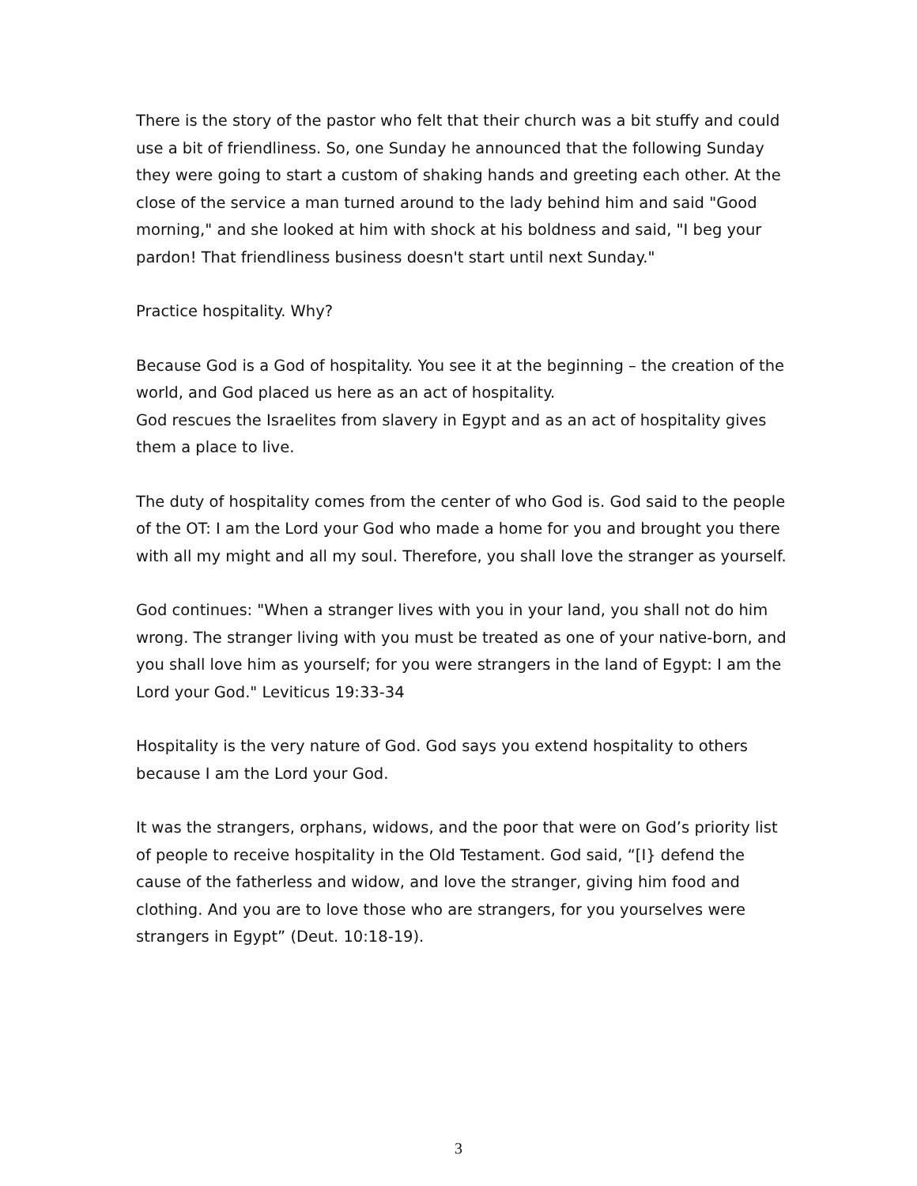There is the story of the pastor who felt that their church was a bit stuffy and could use a bit of friendliness. So, one Sunday he announced that the following Sunday they were going to start a custom of shaking hands and greeting each other. At the close of the service a man turned around to the lady behind him and said "Good morning," and she looked at him with shock at his boldness and said, "I beg your pardon! That friendliness business doesn't start until next Sunday."
Practice hospitality. Why?
Because God is a God of hospitality. You see it at the beginning – the creation of the world, and God placed us here as an act of hospitality.
God rescues the Israelites from slavery in Egypt and as an act of hospitality gives them a place to live.
The duty of hospitality comes from the center of who God is. God said to the people of the OT: I am the Lord your God who made a home for you and brought you there with all my might and all my soul. Therefore, you shall love the stranger as yourself.
God continues: "When a stranger lives with you in your land, you shall not do him wrong. The stranger living with you must be treated as one of your native-born, and you shall love him as yourself; for you were strangers in the land of Egypt: I am the Lord your God." Leviticus 19:33-34
Hospitality is the very nature of God. God says you extend hospitality to others because I am the Lord your God.
It was the strangers, orphans, widows, and the poor that were on God’s priority list of people to receive hospitality in the Old Testament. God said, “[I} defend the cause of the fatherless and widow, and love the stranger, giving him food and clothing. And you are to love those who are strangers, for you yourselves were strangers in Egypt” (Deut. 10:18-19).
3